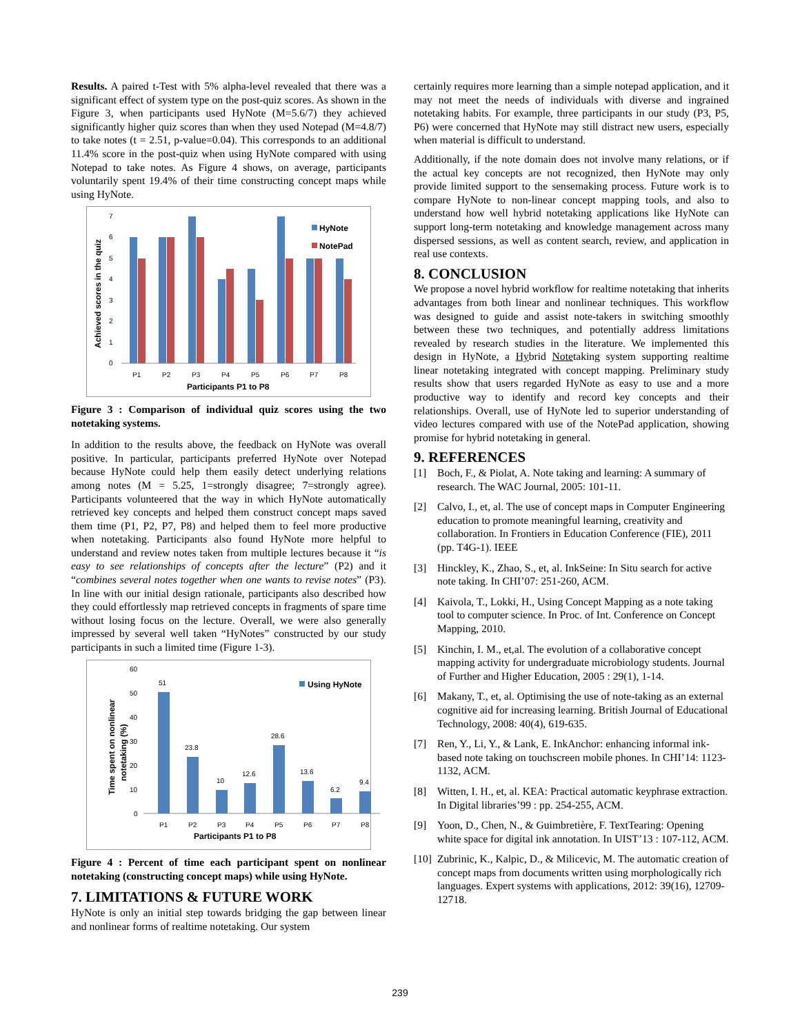Results. A paired t-Test with 5% alpha-level revealed that there was a significant effect of system type on the post-quiz scores. As shown in the Figure 3, when participants used HyNote (M=5.6/7) they achieved significantly higher quiz scores than when they used Notepad (M=4.8/7) to take notes (t = 2.51, p-value=0.04). This corresponds to an additional 11.4% score in the post-quiz when using HyNote compared with using Notepad to take notes. As Figure 4 shows, on average, participants voluntarily spent 19.4% of their time constructing concept maps while using HyNote.
Achieved scores in the quiz
0
1
2
3
4
5
6
7
P1
P2
P3
P4
P5
P6
P7
P8
Participants P1 to P8
HyNote
NotePad
Figure 3 : Comparison of individual quiz scores using the two notetaking systems.
In addition to the results above, the feedback on HyNote was overall positive. In particular, participants preferred HyNote over Notepad because HyNote could help them easily detect underlying relations among notes (M = 5.25, 1=strongly disagree; 7=strongly agree). Participants volunteered that the way in which HyNote automatically retrieved key concepts and helped them construct concept maps saved them time (P1, P2, P7, P8) and helped them to feel more productive when notetaking. Participants also found HyNote more helpful to understand and review notes taken from multiple lectures because it “is easy to see relationships of concepts after the lecture” (P2) and it “combines several notes together when one wants to revise notes” (P3). In line with our initial design rationale, participants also described how they could effortlessly map retrieved concepts in fragments of spare time without losing focus on the lecture. Overall, we were also generally impressed by several well taken “HyNotes” constructed by our study participants in such a limited time (Figure 1-3).
Time spent on nonlinear
notetaking (%)
0
10
20
30
40
50
60
51
23.8
10
12.6
28.6
13.6
6.2
9.4
P1
P2
P3
P4
P5
P6
P7
P8
Participants P1 to P8
Using HyNote
Figure 4 : Percent of time each participant spent on nonlinear notetaking (constructing concept maps) while using HyNote.
7. LIMITATIONS & FUTURE WORK
HyNote is only an initial step towards bridging the gap between linear and nonlinear forms of realtime notetaking. Our system
certainly requires more learning than a simple notepad application, and it may not meet the needs of individuals with diverse and ingrained notetaking habits. For example, three participants in our study (P3, P5, P6) were concerned that HyNote may still distract new users, especially when material is difficult to understand.
Additionally, if the note domain does not involve many relations, or if the actual key concepts are not recognized, then HyNote may only provide limited support to the sensemaking process. Future work is to compare HyNote to non-linear concept mapping tools, and also to understand how well hybrid notetaking applications like HyNote can support long-term notetaking and knowledge management across many dispersed sessions, as well as content search, review, and application in real use contexts.
8. CONCLUSION
We propose a novel hybrid workflow for realtime notetaking that inherits advantages from both linear and nonlinear techniques. This workflow was designed to guide and assist note-takers in switching smoothly between these two techniques, and potentially address limitations revealed by research studies in the literature. We implemented this design in HyNote, a Hybrid Notetaking system supporting realtime linear notetaking integrated with concept mapping. Preliminary study results show that users regarded HyNote as easy to use and a more productive way to identify and record key concepts and their relationships. Overall, use of HyNote led to superior understanding of video lectures compared with use of the NotePad application, showing promise for hybrid notetaking in general.
9. REFERENCES
[1] Boch, F., & Piolat, A. Note taking and learning: A summary of research. The WAC Journal, 2005: 101-11.
[2] Calvo, I., et, al. The use of concept maps in Computer Engineering education to promote meaningful learning, creativity and collaboration. In Frontiers in Education Conference (FIE), 2011 (pp. T4G-1). IEEE
[3] Hinckley, K., Zhao, S., et, al. InkSeine: In Situ search for active note taking. In CHI’07: 251-260, ACM.
[4] Kaivola, T., Lokki, H., Using Concept Mapping as a note taking tool to computer science. In Proc. of Int. Conference on Concept Mapping, 2010.
[5] Kinchin, I. M., et,al. The evolution of a collaborative concept mapping activity for undergraduate microbiology students. Journal of Further and Higher Education, 2005 : 29(1), 1-14.
[6] Makany, T., et, al. Optimising the use of note-taking as an external cognitive aid for increasing learning. British Journal of Educational Technology, 2008: 40(4), 619-635.
[7] Ren, Y., Li, Y., & Lank, E. InkAnchor: enhancing informal ink-based note taking on touchscreen mobile phones. In CHI’14: 1123-1132, ACM.
[8] Witten, I. H., et, al. KEA: Practical automatic keyphrase extraction. In Digital libraries’99 : pp. 254-255, ACM.
[9] Yoon, D., Chen, N., & Guimbretière, F. TextTearing: Opening white space for digital ink annotation. In UIST’13 : 107-112, ACM.
[10]
Zubrinic, K., Kalpic, D., & Milicevic, M. The automatic creation of concept maps from documents written using morphologically rich languages. Expert systems with applications, 2012: 39(16), 12709-12718.
239